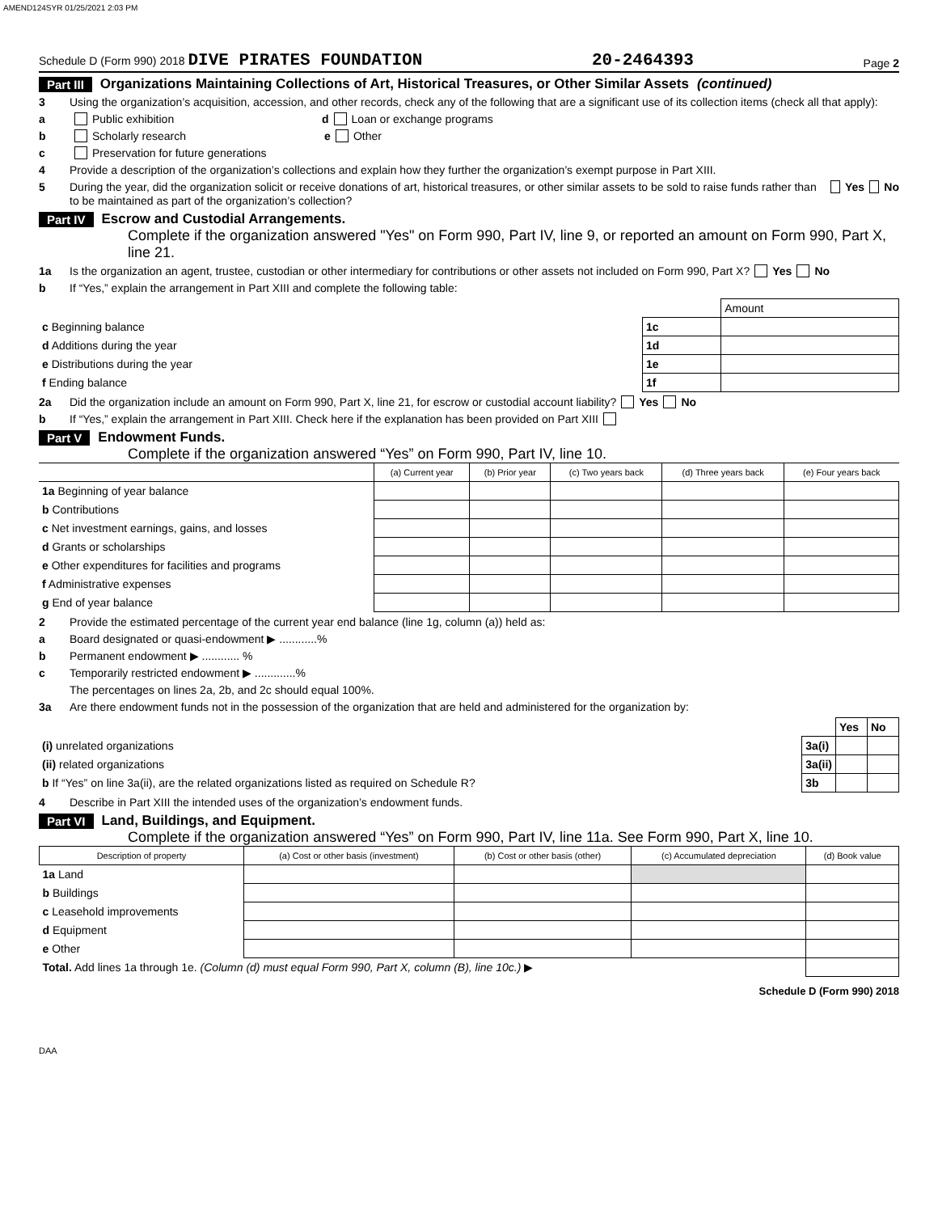AMEND124SYR 01/25/2021 2:03 PM
Schedule D (Form 990) 2018 DIVE PIRATES FOUNDATION 20-2464393 Page 2
Part III Organizations Maintaining Collections of Art, Historical Treasures, or Other Similar Assets (continued)
3 Using the organization’s acquisition, accession, and other records, check any of the following that are a significant use of its collection items (check all that apply):
a Public exhibition d Loan or exchange programs
b Scholarly research e Other
c Preservation for future generations
4 Provide a description of the organization’s collections and explain how they further the organization’s exempt purpose in Part XIII.
5 During the year, did the organization solicit or receive donations of art, historical treasures, or other similar assets to be sold to raise funds rather than to be maintained as part of the organization’s collection? Yes No
Part IV Escrow and Custodial Arrangements.
Complete if the organization answered "Yes" on Form 990, Part IV, line 9, or reported an amount on Form 990, Part X, line 21.
1a Is the organization an agent, trustee, custodian or other intermediary for contributions or other assets not included on Form 990, Part X? Yes No
b If “Yes,” explain the arrangement in Part XIII and complete the following table:
| | | Amount |
| c Beginning balance | 1c | |
| d Additions during the year | 1d | |
| e Distributions during the year | 1e | |
| f Ending balance | 1f | |
2a Did the organization include an amount on Form 990, Part X, line 21, for escrow or custodial account liability? Yes No
b If “Yes,” explain the arrangement in Part XIII. Check here if the explanation has been provided on Part XIII
Part V Endowment Funds.
Complete if the organization answered “Yes” on Form 990, Part IV, line 10.
| | (a) Current year | (b) Prior year | (c) Two years back | (d) Three years back | (e) Four years back |
| --- | --- | --- | --- | --- | --- |
| 1a Beginning of year balance | | | | | |
| b Contributions | | | | | |
| c Net investment earnings, gains, and losses | | | | | |
| d Grants or scholarships | | | | | |
| e Other expenditures for facilities and programs | | | | | |
| f Administrative expenses | | | | | |
| g End of year balance | | | | | |
2 Provide the estimated percentage of the current year end balance (line 1g, column (a)) held as:
a Board designated or quasi-endowment ▶ ............%
b Permanent endowment ▶ ............ %
c Temporarily restricted endowment ▶ .............%
The percentages on lines 2a, 2b, and 2c should equal 100%.
3a Are there endowment funds not in the possession of the organization that are held and administered for the organization by:
| | | Yes | No |
| (i) unrelated organizations | 3a(i) | | |
| (ii) related organizations | 3a(ii) | | |
| b If “Yes” on line 3a(ii), are the related organizations listed as required on Schedule R? | 3b | | |
4 Describe in Part XIII the intended uses of the organization’s endowment funds.
Part VI Land, Buildings, and Equipment.
Complete if the organization answered “Yes” on Form 990, Part IV, line 11a. See Form 990, Part X, line 10.
| Description of property | (a) Cost or other basis (investment) | (b) Cost or other basis (other) | (c) Accumulated depreciation | (d) Book value |
| --- | --- | --- | --- | --- |
| 1a Land | | | | |
| b Buildings | | | | |
| c Leasehold improvements | | | | |
| d Equipment | | | | |
| e Other | | | | |
| Total. Add lines 1a through 1e. (Column (d) must equal Form 990, Part X, column (B), line 10c.) ▶ | | | | |
Schedule D (Form 990) 2018
DAA